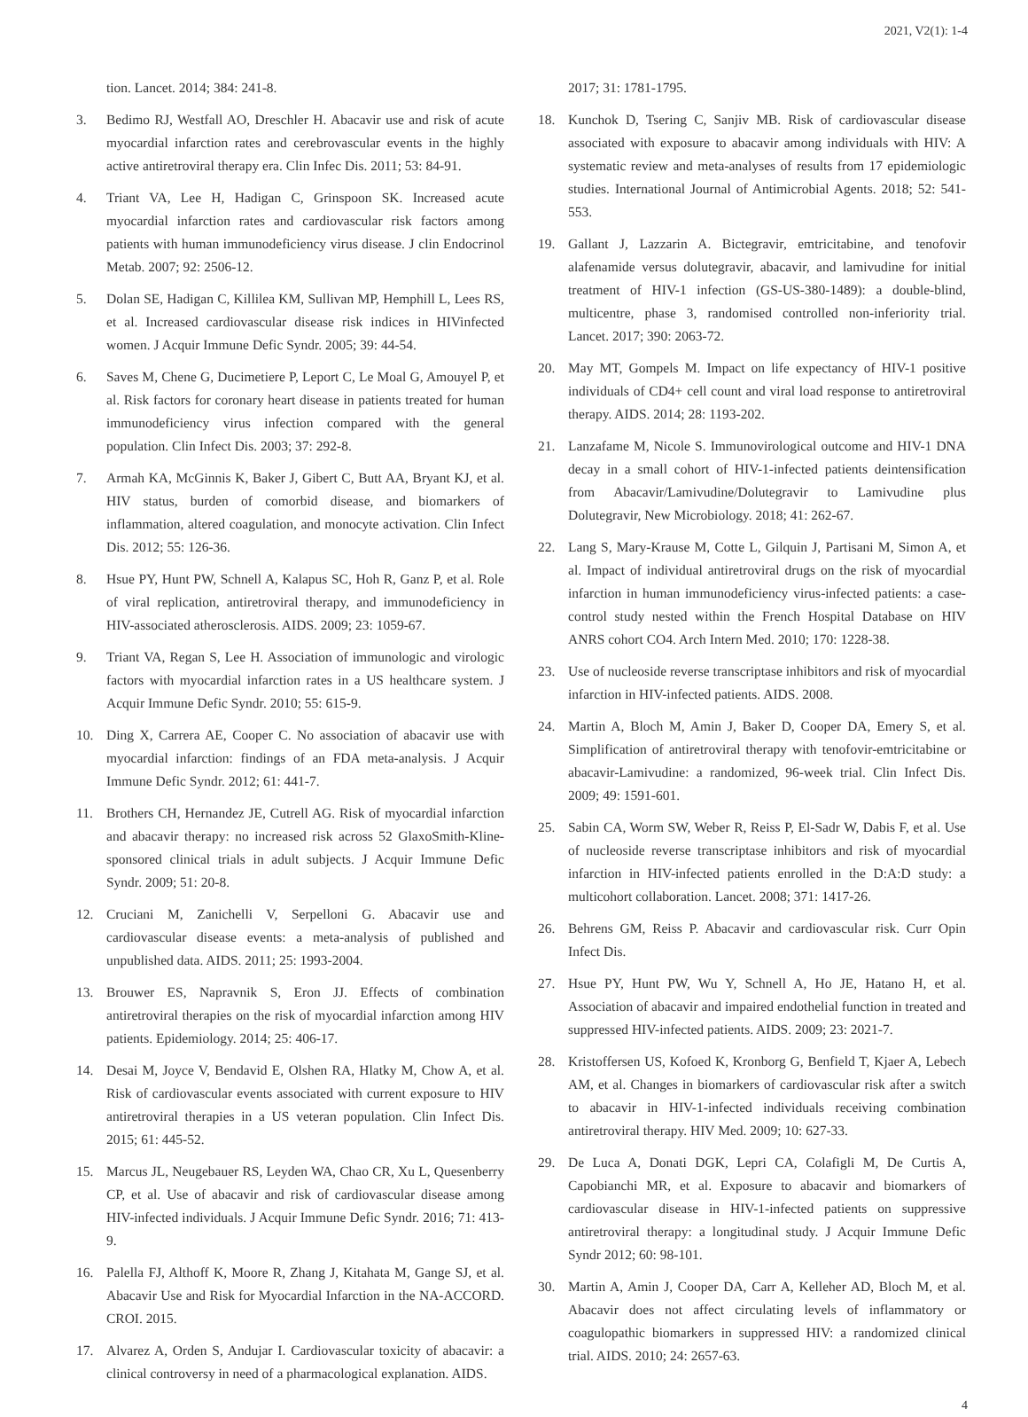2021, V2(1): 1-4
tion. Lancet. 2014; 384: 241-8.
3. Bedimo RJ, Westfall AO, Dreschler H. Abacavir use and risk of acute myocardial infarction rates and cerebrovascular events in the highly active antiretroviral therapy era. Clin Infec Dis. 2011; 53: 84-91.
4. Triant VA, Lee H, Hadigan C, Grinspoon SK. Increased acute myocardial infarction rates and cardiovascular risk factors among patients with human immunodeficiency virus disease. J clin Endocrinol Metab. 2007; 92: 2506-12.
5. Dolan SE, Hadigan C, Killilea KM, Sullivan MP, Hemphill L, Lees RS, et al. Increased cardiovascular disease risk indices in HIVinfected women. J Acquir Immune Defic Syndr. 2005; 39: 44-54.
6. Saves M, Chene G, Ducimetiere P, Leport C, Le Moal G, Amouyel P, et al. Risk factors for coronary heart disease in patients treated for human immunodeficiency virus infection compared with the general population. Clin Infect Dis. 2003; 37: 292-8.
7. Armah KA, McGinnis K, Baker J, Gibert C, Butt AA, Bryant KJ, et al. HIV status, burden of comorbid disease, and biomarkers of inflammation, altered coagulation, and monocyte activation. Clin Infect Dis. 2012; 55: 126-36.
8. Hsue PY, Hunt PW, Schnell A, Kalapus SC, Hoh R, Ganz P, et al. Role of viral replication, antiretroviral therapy, and immunodeficiency in HIV-associated atherosclerosis. AIDS. 2009; 23: 1059-67.
9. Triant VA, Regan S, Lee H. Association of immunologic and virologic factors with myocardial infarction rates in a US healthcare system. J Acquir Immune Defic Syndr. 2010; 55: 615-9.
10. Ding X, Carrera AE, Cooper C. No association of abacavir use with myocardial infarction: findings of an FDA meta-analysis. J Acquir Immune Defic Syndr. 2012; 61: 441-7.
11. Brothers CH, Hernandez JE, Cutrell AG. Risk of myocardial infarction and abacavir therapy: no increased risk across 52 GlaxoSmith-Kline-sponsored clinical trials in adult subjects. J Acquir Immune Defic Syndr. 2009; 51: 20-8.
12. Cruciani M, Zanichelli V, Serpelloni G. Abacavir use and cardiovascular disease events: a meta-analysis of published and unpublished data. AIDS. 2011; 25: 1993-2004.
13. Brouwer ES, Napravnik S, Eron JJ. Effects of combination antiretroviral therapies on the risk of myocardial infarction among HIV patients. Epidemiology. 2014; 25: 406-17.
14. Desai M, Joyce V, Bendavid E, Olshen RA, Hlatky M, Chow A, et al. Risk of cardiovascular events associated with current exposure to HIV antiretroviral therapies in a US veteran population. Clin Infect Dis. 2015; 61: 445-52.
15. Marcus JL, Neugebauer RS, Leyden WA, Chao CR, Xu L, Quesenberry CP, et al. Use of abacavir and risk of cardiovascular disease among HIV-infected individuals. J Acquir Immune Defic Syndr. 2016; 71: 413-9.
16. Palella FJ, Althoff K, Moore R, Zhang J, Kitahata M, Gange SJ, et al. Abacavir Use and Risk for Myocardial Infarction in the NA-ACCORD. CROI. 2015.
17. Alvarez A, Orden S, Andujar I. Cardiovascular toxicity of abacavir: a clinical controversy in need of a pharmacological explanation. AIDS.
2017; 31: 1781-1795.
18. Kunchok D, Tsering C, Sanjiv MB. Risk of cardiovascular disease associated with exposure to abacavir among individuals with HIV: A systematic review and meta-analyses of results from 17 epidemiologic studies. International Journal of Antimicrobial Agents. 2018; 52: 541-553.
19. Gallant J, Lazzarin A. Bictegravir, emtricitabine, and tenofovir alafenamide versus dolutegravir, abacavir, and lamivudine for initial treatment of HIV-1 infection (GS-US-380-1489): a double-blind, multicentre, phase 3, randomised controlled non-inferiority trial. Lancet. 2017; 390: 2063-72.
20. May MT, Gompels M. Impact on life expectancy of HIV-1 positive individuals of CD4+ cell count and viral load response to antiretroviral therapy. AIDS. 2014; 28: 1193-202.
21. Lanzafame M, Nicole S. Immunovirological outcome and HIV-1 DNA decay in a small cohort of HIV-1-infected patients deintensification from Abacavir/Lamivudine/Dolutegravir to Lamivudine plus Dolutegravir, New Microbiology. 2018; 41: 262-67.
22. Lang S, Mary-Krause M, Cotte L, Gilquin J, Partisani M, Simon A, et al. Impact of individual antiretroviral drugs on the risk of myocardial infarction in human immunodeficiency virus-infected patients: a case-control study nested within the French Hospital Database on HIV ANRS cohort CO4. Arch Intern Med. 2010; 170: 1228-38.
23. Use of nucleoside reverse transcriptase inhibitors and risk of myocardial infarction in HIV-infected patients. AIDS. 2008.
24. Martin A, Bloch M, Amin J, Baker D, Cooper DA, Emery S, et al. Simplification of antiretroviral therapy with tenofovir-emtricitabine or abacavir-Lamivudine: a randomized, 96-week trial. Clin Infect Dis. 2009; 49: 1591-601.
25. Sabin CA, Worm SW, Weber R, Reiss P, El-Sadr W, Dabis F, et al. Use of nucleoside reverse transcriptase inhibitors and risk of myocardial infarction in HIV-infected patients enrolled in the D:A:D study: a multicohort collaboration. Lancet. 2008; 371: 1417-26.
26. Behrens GM, Reiss P. Abacavir and cardiovascular risk. Curr Opin Infect Dis.
27. Hsue PY, Hunt PW, Wu Y, Schnell A, Ho JE, Hatano H, et al. Association of abacavir and impaired endothelial function in treated and suppressed HIV-infected patients. AIDS. 2009; 23: 2021-7.
28. Kristoffersen US, Kofoed K, Kronborg G, Benfield T, Kjaer A, Lebech AM, et al. Changes in biomarkers of cardiovascular risk after a switch to abacavir in HIV-1-infected individuals receiving combination antiretroviral therapy. HIV Med. 2009; 10: 627-33.
29. De Luca A, Donati DGK, Lepri CA, Colafigli M, De Curtis A, Capobianchi MR, et al. Exposure to abacavir and biomarkers of cardiovascular disease in HIV-1-infected patients on suppressive antiretroviral therapy: a longitudinal study. J Acquir Immune Defic Syndr 2012; 60: 98-101.
30. Martin A, Amin J, Cooper DA, Carr A, Kelleher AD, Bloch M, et al. Abacavir does not affect circulating levels of inflammatory or coagulopathic biomarkers in suppressed HIV: a randomized clinical trial. AIDS. 2010; 24: 2657-63.
4